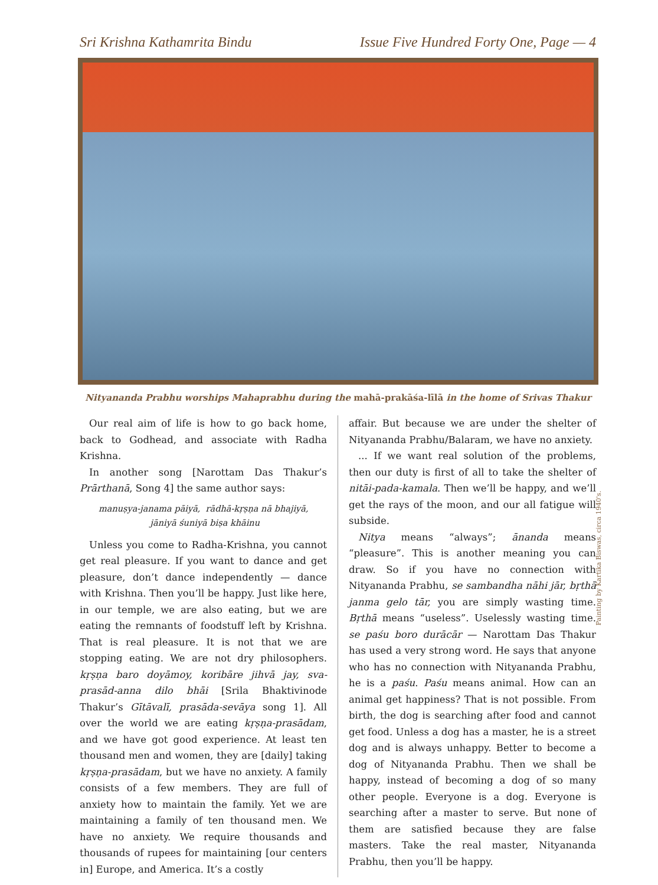Sri Krishna Kathamrita Bindu Issue Five Hundred Forty One, Page — 4
Painting by Kartika Biswas, circa 1940's.
Nityananda Prabhu worships Mahaprabhu during the mahā-prakāśa-līlā in the home of Srivas Thakur
Our real aim of life is how to go back home, back to Godhead, and associate with Radha Krishna.
In another song [Narottam Das Thakur’s Prārthanā, Song 4] the same author says:
manuṣya-janama pāiyā, rādhā-kṛṣṇa nā bhajiyā,
jāniyā śuniyā biṣa khāinu
Unless you come to Radha-Krishna, you cannot get real pleasure. If you want to dance and get pleasure, don’t dance independently — dance with Krishna. Then you’ll be happy. Just like here, in our temple, we are also eating, but we are eating the remnants of foodstuff left by Krishna. That is real pleasure. It is not that we are stopping eating. We are not dry philosophers. kṛṣṇa baro doyāmoy, koribāre jihvā jay, sva-prasād-anna dilo bhāi [Srila Bhaktivinode Thakur’s Gītāvalī, prasāda-sevāya song 1]. All over the world we are eating kṛṣṇa-prasādam, and we have got good experience. At least ten thousand men and women, they are [daily] taking kṛṣṇa-prasādam, but we have no anxiety. A family consists of a few members. They are full of anxiety how to maintain the family. Yet we are maintaining a family of ten thousand men. We have no anxiety. We require thousands and thousands of rupees for maintaining [our centers in] Europe, and America. It’s a costly
affair. But because we are under the shelter of Nityananda Prabhu/Balaram, we have no anxiety.
... If we want real solution of the problems, then our duty is first of all to take the shelter of nitāi-pada-kamala. Then we’ll be happy, and we’ll get the rays of the moon, and our all fatigue will subside.
Nitya means “always”; ānanda means “pleasure”. This is another meaning you can draw. So if you have no connection with Nityananda Prabhu, se sambandha nāhi jār, bṛthā janma gelo tār, you are simply wasting time. Bṛthā means “useless”. Uselessly wasting time. se paśu boro durācār — Narottam Das Thakur has used a very strong word. He says that anyone who has no connection with Nityananda Prabhu, he is a paśu. Paśu means animal. How can an animal get happiness? That is not possible. From birth, the dog is searching after food and cannot get food. Unless a dog has a master, he is a street dog and is always unhappy. Better to become a dog of Nityananda Prabhu. Then we shall be happy, instead of becoming a dog of so many other people. Everyone is a dog. Everyone is searching after a master to serve. But none of them are satisfied because they are false masters. Take the real master, Nityananda Prabhu, then you’ll be happy.